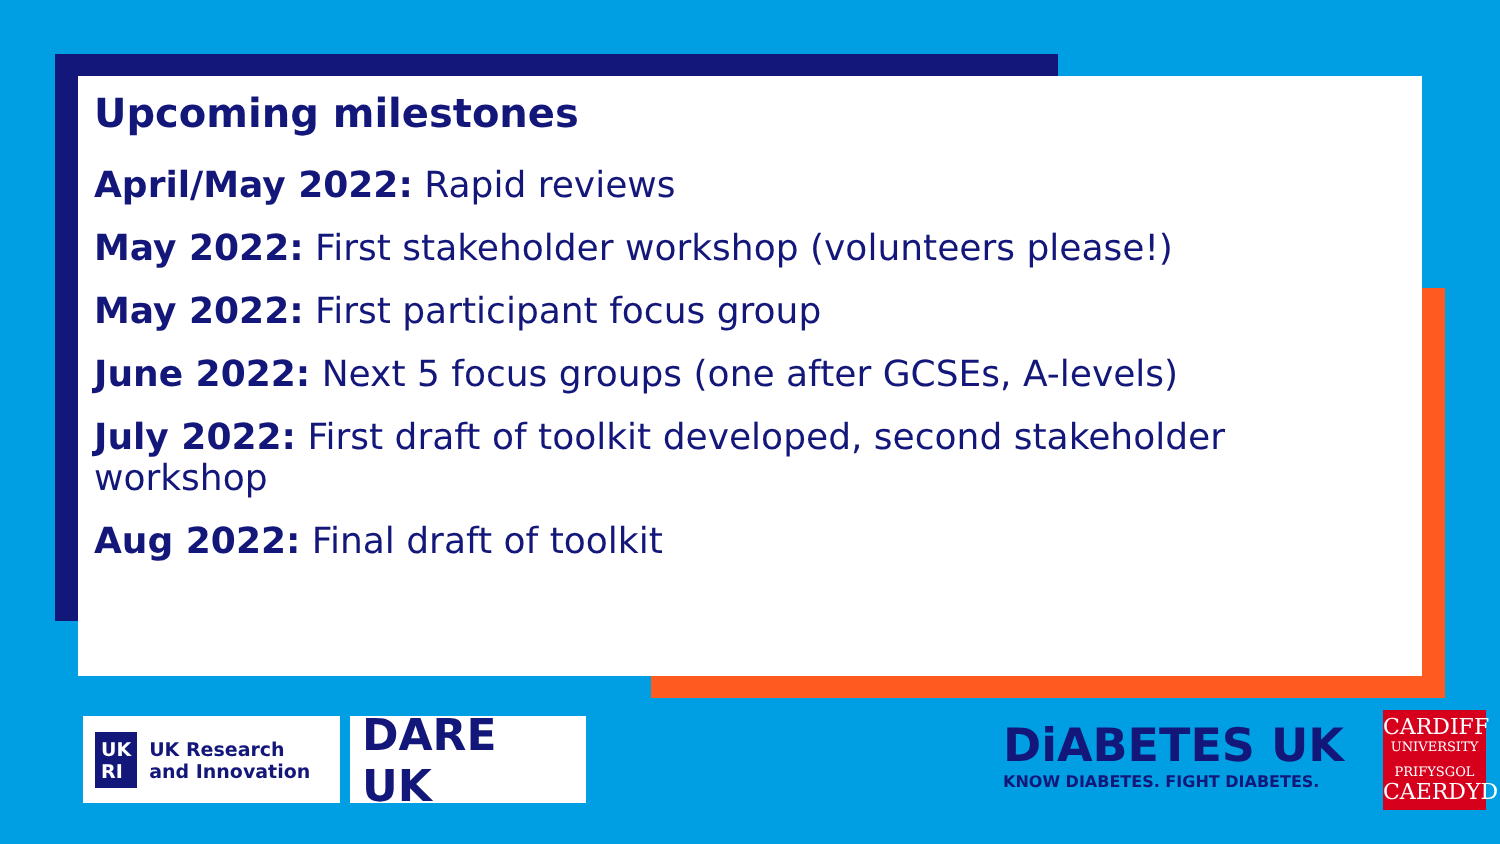Upcoming milestones
April/May 2022: Rapid reviews
May 2022: First stakeholder workshop (volunteers please!)
May 2022: First participant focus group
June 2022: Next 5 focus groups (one after GCSEs, A-levels)
July 2022: First draft of toolkit developed, second stakeholder workshop
Aug 2022: Final draft of toolkit
UK
RI UK Research
and Innovation
DARE UK
DiABETES UK
KNOW DIABETES. FIGHT DIABETES.
CARDIFF
UNIVERSITY
PRIFYSGOL
CAERDYD